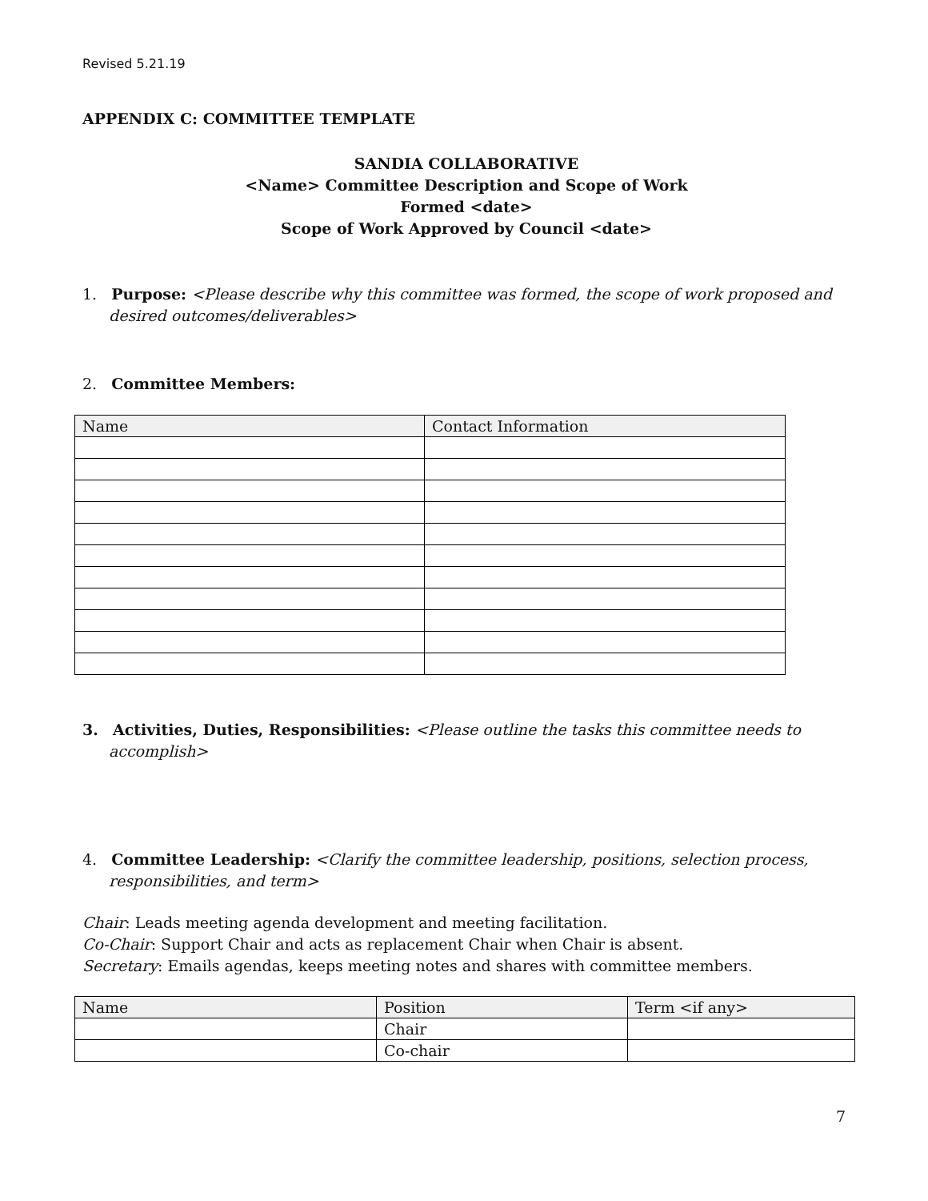Revised 5.21.19
APPENDIX C: COMMITTEE TEMPLATE
SANDIA COLLABORATIVE
<Name> Committee Description and Scope of Work
Formed <date>
Scope of Work Approved by Council <date>
1. Purpose: <Please describe why this committee was formed, the scope of work proposed and desired outcomes/deliverables>
2. Committee Members:
| Name | Contact Information |
3. Activities, Duties, Responsibilities: <Please outline the tasks this committee needs to accomplish>
4. Committee Leadership: <Clarify the committee leadership, positions, selection process, responsibilities, and term>
Chair: Leads meeting agenda development and meeting facilitation.
Co-Chair: Support Chair and acts as replacement Chair when Chair is absent.
Secretary: Emails agendas, keeps meeting notes and shares with committee members.
| Name | Position | Term <if any> |
| | Chair | |
| | Co-chair | |
7